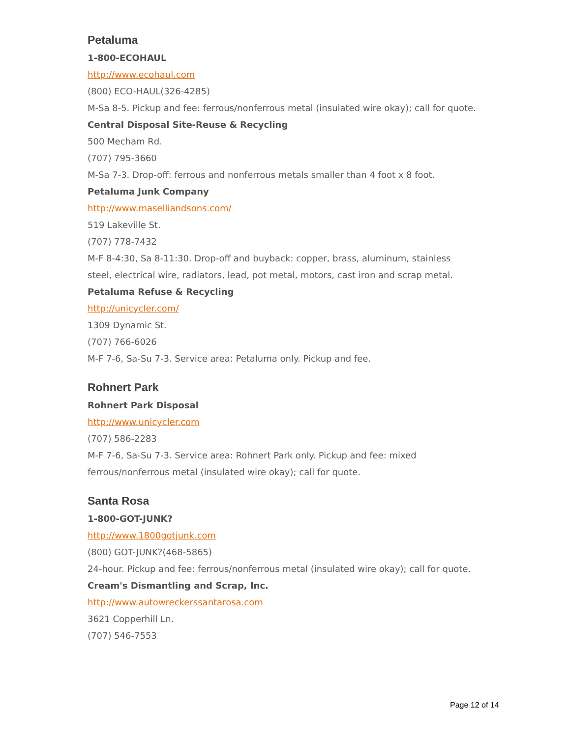Petaluma
1-800-ECOHAUL
http://www.ecohaul.com
(800) ECO-HAUL(326-4285)
M-Sa 8-5. Pickup and fee: ferrous/nonferrous metal (insulated wire okay); call for quote.
Central Disposal Site-Reuse & Recycling
500 Mecham Rd.
(707) 795-3660
M-Sa 7-3. Drop-off: ferrous and nonferrous metals smaller than 4 foot x 8 foot.
Petaluma Junk Company
http://www.maselliandsons.com/
519 Lakeville St.
(707) 778-7432
M-F 8-4:30, Sa 8-11:30. Drop-off and buyback: copper, brass, aluminum, stainless steel, electrical wire, radiators, lead, pot metal, motors, cast iron and scrap metal.
Petaluma Refuse & Recycling
http://unicycler.com/
1309 Dynamic St.
(707) 766-6026
M-F 7-6, Sa-Su 7-3. Service area: Petaluma only. Pickup and fee.
Rohnert Park
Rohnert Park Disposal
http://www.unicycler.com
(707) 586-2283
M-F 7-6, Sa-Su 7-3. Service area: Rohnert Park only. Pickup and fee: mixed ferrous/nonferrous metal (insulated wire okay); call for quote.
Santa Rosa
1-800-GOT-JUNK?
http://www.1800gotjunk.com
(800) GOT-JUNK?(468-5865)
24-hour. Pickup and fee: ferrous/nonferrous metal (insulated wire okay); call for quote.
Cream's Dismantling and Scrap, Inc.
http://www.autowreckerssantarosa.com
3621 Copperhill Ln.
(707) 546-7553
Page 12 of 14